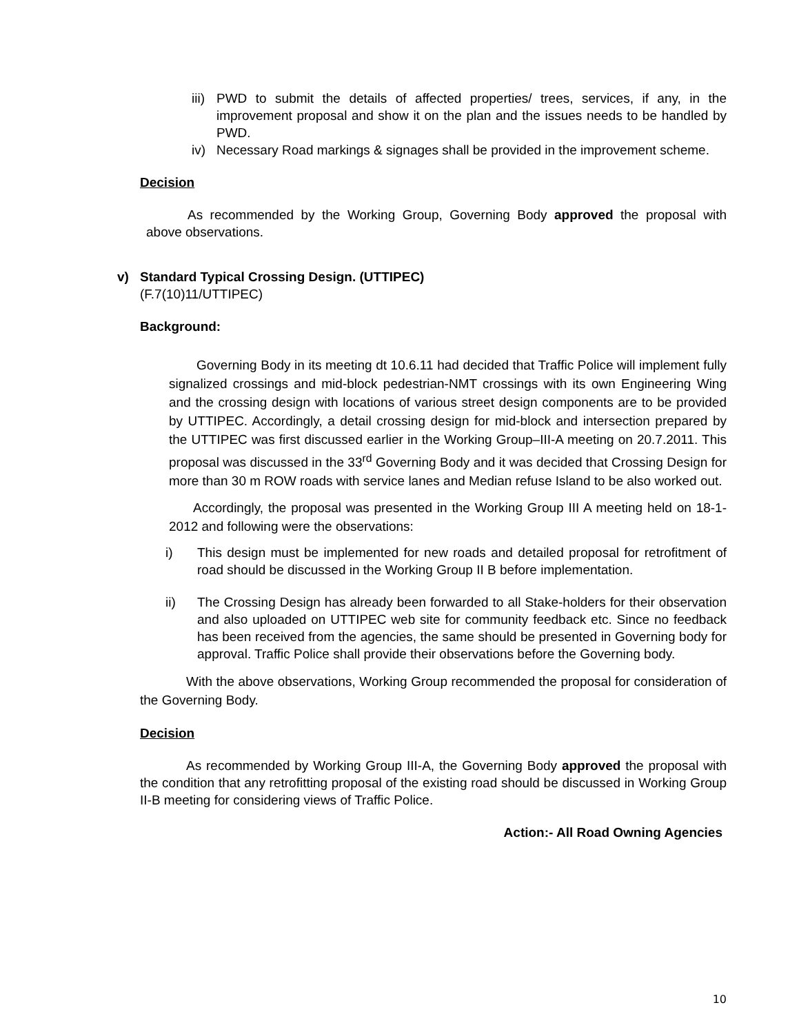iii)
PWD to submit the details of affected properties/ trees, services, if any, in the improvement proposal and show it on the plan and the issues needs to be handled by PWD.
iv) Necessary Road markings & signages shall be provided in the improvement scheme.
Decision
As recommended by the Working Group, Governing Body approved the proposal with above observations.
v) Standard Typical Crossing Design. (UTTIPEC)
(F.7(10)11/UTTIPEC)
Background:
Governing Body in its meeting dt 10.6.11 had decided that Traffic Police will implement fully signalized crossings and mid-block pedestrian-NMT crossings with its own Engineering Wing and the crossing design with locations of various street design components are to be provided by UTTIPEC. Accordingly, a detail crossing design for mid-block and intersection prepared by the UTTIPEC was first discussed earlier in the Working Group–III-A meeting on 20.7.2011. This proposal was discussed in the 33<sup>rd</sup> Governing Body and it was decided that Crossing Design for more than 30 m ROW roads with service lanes and Median refuse Island to be also worked out.
Accordingly, the proposal was presented in the Working Group III A meeting held on 18-1-2012 and following were the observations:
i) This design must be implemented for new roads and detailed proposal for retrofitment of road should be discussed in the Working Group II B before implementation.
ii) The Crossing Design has already been forwarded to all Stake-holders for their observation and also uploaded on UTTIPEC web site for community feedback etc. Since no feedback has been received from the agencies, the same should be presented in Governing body for approval. Traffic Police shall provide their observations before the Governing body.
With the above observations, Working Group recommended the proposal for consideration of the Governing Body.
Decision
As recommended by Working Group III-A, the Governing Body approved the proposal with the condition that any retrofitting proposal of the existing road should be discussed in Working Group II-B meeting for considering views of Traffic Police.
Action:- All Road Owning Agencies
10